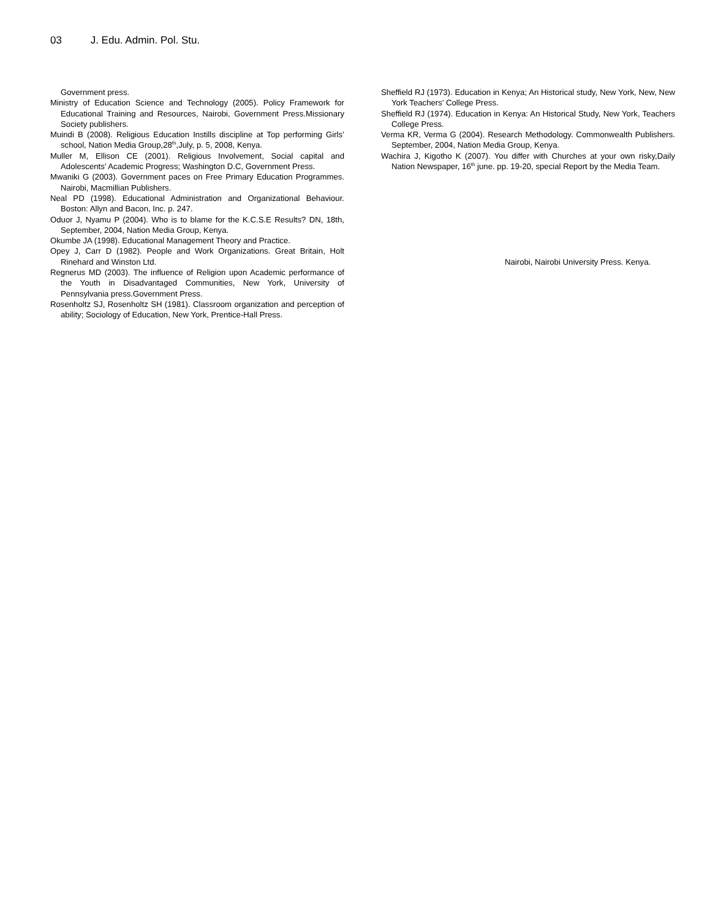03 J. Edu. Admin. Pol. Stu.
Government press.
Ministry of Education Science and Technology (2005). Policy Framework for Educational Training and Resources, Nairobi, Government Press.Missionary Society publishers.
Muindi B (2008). Religious Education Instills discipline at Top performing Girls’ school, Nation Media Group,28<sup>th</sup>,July, p. 5, 2008, Kenya.
Muller M, Ellison CE (2001). Religious Involvement, Social capital and Adolescents’ Academic Progress; Washington D.C, Government Press.
Mwaniki G (2003). Government paces on Free Primary Education Programmes. Nairobi, Macmillian Publishers.
Neal PD (1998). Educational Administration and Organizational Behaviour. Boston: Allyn and Bacon, Inc. p. 247.
Oduor J, Nyamu P (2004). Who is to blame for the K.C.S.E Results? DN, 18th, September, 2004, Nation Media Group, Kenya.
Okumbe JA (1998). Educational Management Theory and Practice.
Opey J, Carr D (1982). People and Work Organizations. Great Britain, Holt Rinehard and Winston Ltd.
Regnerus MD (2003). The influence of Religion upon Academic performance of the Youth in Disadvantaged Communities, New York, University of Pennsylvania press.Government Press.
Rosenholtz SJ, Rosenholtz SH (1981). Classroom organization and perception of ability; Sociology of Education, New York, Prentice-Hall Press.
Sheffield RJ (1973). Education in Kenya; An Historical study, New York, New, New York Teachers’ College Press.
Sheffield RJ (1974). Education in Kenya: An Historical Study, New York, Teachers College Press.
Verma KR, Verma G (2004). Research Methodology. Commonwealth Publishers. September, 2004, Nation Media Group, Kenya.
Wachira J, Kigotho K (2007). You differ with Churches at your own risky,Daily Nation Newspaper, 16<sup>th</sup> june. pp. 19-20, special Report by the Media Team.
Nairobi, Nairobi University Press. Kenya.